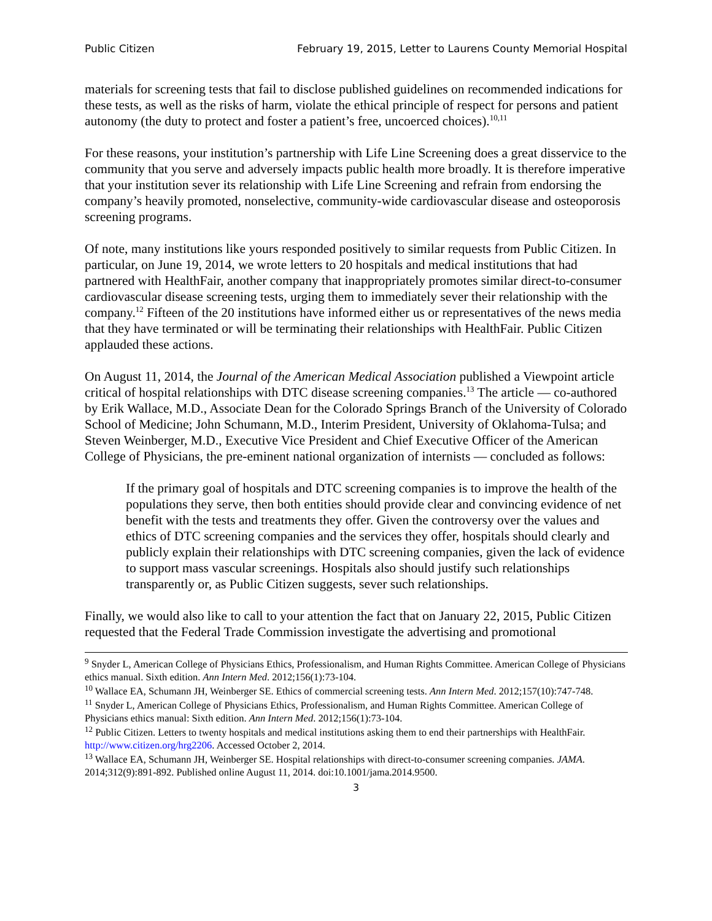Public Citizen February 19, 2015, Letter to Laurens County Memorial Hospital
materials for screening tests that fail to disclose published guidelines on recommended indications for these tests, as well as the risks of harm, violate the ethical principle of respect for persons and patient autonomy (the duty to protect and foster a patient’s free, uncoerced choices).<sup>10,11</sup>
For these reasons, your institution’s partnership with Life Line Screening does a great disservice to the community that you serve and adversely impacts public health more broadly. It is therefore imperative that your institution sever its relationship with Life Line Screening and refrain from endorsing the company’s heavily promoted, nonselective, community-wide cardiovascular disease and osteoporosis screening programs.
Of note, many institutions like yours responded positively to similar requests from Public Citizen. In particular, on June 19, 2014, we wrote letters to 20 hospitals and medical institutions that had partnered with HealthFair, another company that inappropriately promotes similar direct-to-consumer cardiovascular disease screening tests, urging them to immediately sever their relationship with the company.<sup>12</sup> Fifteen of the 20 institutions have informed either us or representatives of the news media that they have terminated or will be terminating their relationships with HealthFair. Public Citizen applauded these actions.
On August 11, 2014, the Journal of the American Medical Association published a Viewpoint article critical of hospital relationships with DTC disease screening companies.<sup>13</sup> The article — co-authored by Erik Wallace, M.D., Associate Dean for the Colorado Springs Branch of the University of Colorado School of Medicine; John Schumann, M.D., Interim President, University of Oklahoma-Tulsa; and Steven Weinberger, M.D., Executive Vice President and Chief Executive Officer of the American College of Physicians, the pre-eminent national organization of internists — concluded as follows:
If the primary goal of hospitals and DTC screening companies is to improve the health of the populations they serve, then both entities should provide clear and convincing evidence of net benefit with the tests and treatments they offer. Given the controversy over the values and ethics of DTC screening companies and the services they offer, hospitals should clearly and publicly explain their relationships with DTC screening companies, given the lack of evidence to support mass vascular screenings. Hospitals also should justify such relationships transparently or, as Public Citizen suggests, sever such relationships.
Finally, we would also like to call to your attention the fact that on January 22, 2015, Public Citizen requested that the Federal Trade Commission investigate the advertising and promotional
<sup>9</sup> Snyder L, American College of Physicians Ethics, Professionalism, and Human Rights Committee. American College of Physicians ethics manual. Sixth edition. Ann Intern Med. 2012;156(1):73-104.
<sup>10</sup> Wallace EA, Schumann JH, Weinberger SE. Ethics of commercial screening tests. Ann Intern Med. 2012;157(10):747-748.
<sup>11</sup> Snyder L, American College of Physicians Ethics, Professionalism, and Human Rights Committee. American College of Physicians ethics manual: Sixth edition. Ann Intern Med. 2012;156(1):73-104.
<sup>12</sup> Public Citizen. Letters to twenty hospitals and medical institutions asking them to end their partnerships with HealthFair. http://www.citizen.org/hrg2206. Accessed October 2, 2014.
<sup>13</sup> Wallace EA, Schumann JH, Weinberger SE. Hospital relationships with direct-to-consumer screening companies. JAMA. 2014;312(9):891-892. Published online August 11, 2014. doi:10.1001/jama.2014.9500.
3